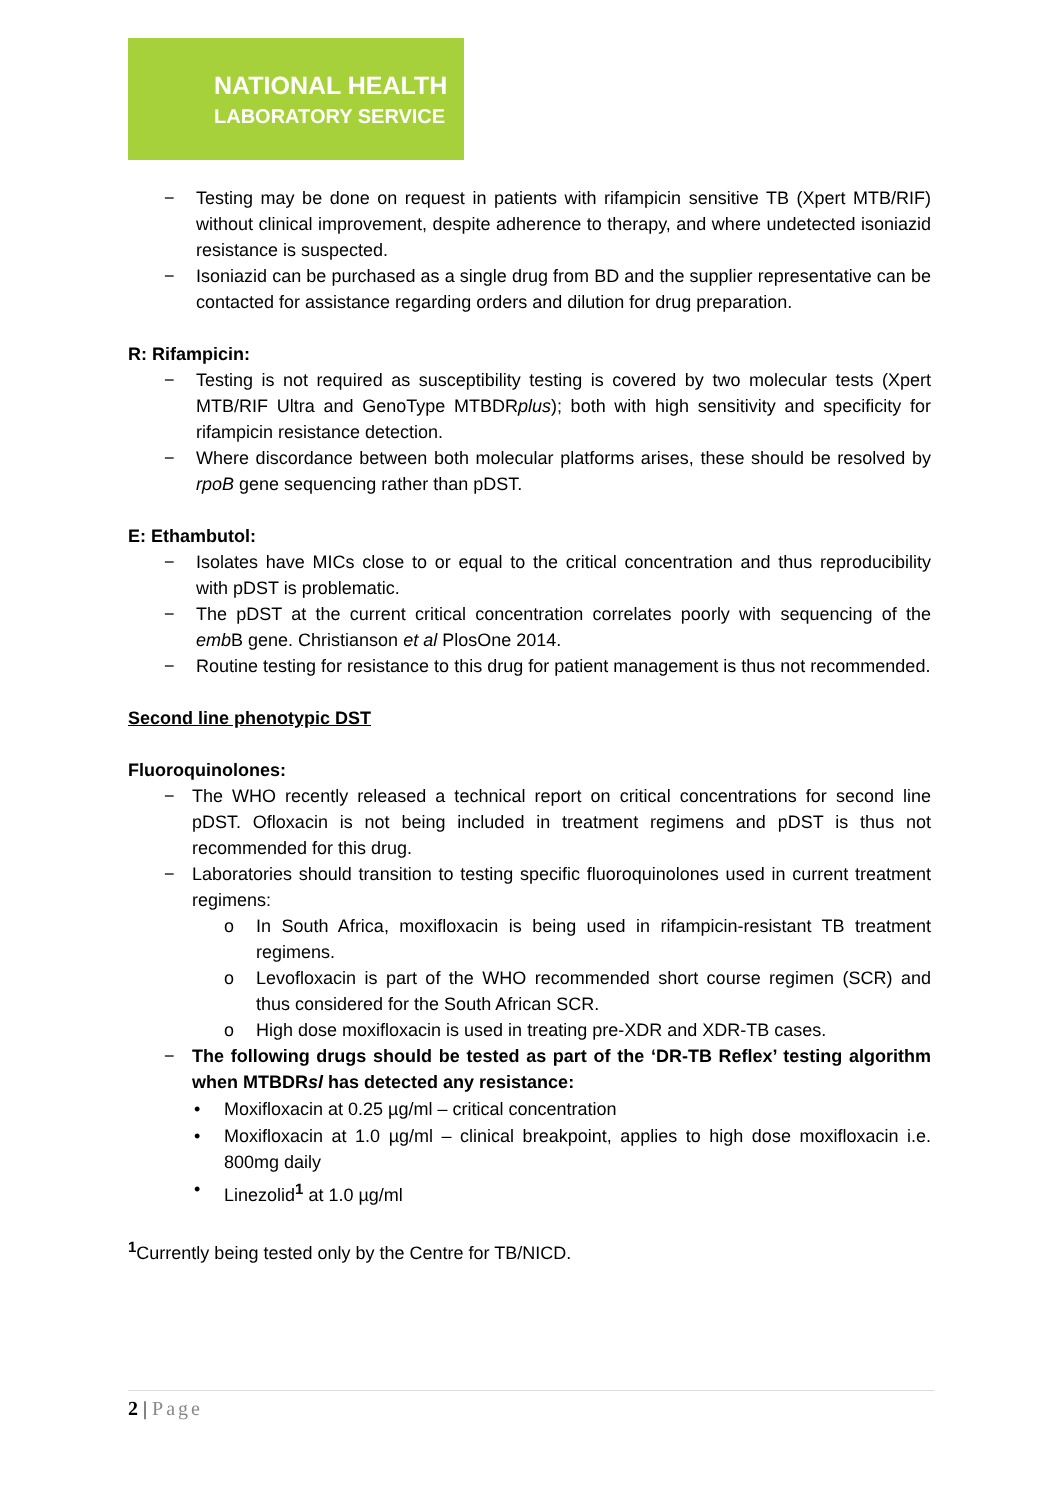NATIONAL HEALTH
LABORATORY SERVICE
− Testing may be done on request in patients with rifampicin sensitive TB (Xpert MTB/RIF) without clinical improvement, despite adherence to therapy, and where undetected isoniazid resistance is suspected.
− Isoniazid can be purchased as a single drug from BD and the supplier representative can be contacted for assistance regarding orders and dilution for drug preparation.
R: Rifampicin:
− Testing is not required as susceptibility testing is covered by two molecular tests (Xpert MTB/RIF Ultra and GenoType MTBDRplus); both with high sensitivity and specificity for rifampicin resistance detection.
− Where discordance between both molecular platforms arises, these should be resolved by rpoB gene sequencing rather than pDST.
E: Ethambutol:
− Isolates have MICs close to or equal to the critical concentration and thus reproducibility with pDST is problematic.
− The pDST at the current critical concentration correlates poorly with sequencing of the emb B gene. Christianson et al PlosOne 2014.
− Routine testing for resistance to this drug for patient management is thus not recommended.
Second line phenotypic DST
Fluoroquinolones:
− The WHO recently released a technical report on critical concentrations for second line pDST. Ofloxacin is not being included in treatment regimens and pDST is thus not recommended for this drug.
− Laboratories should transition to testing specific fluoroquinolones used in current treatment regimens:
o In South Africa, moxifloxacin is being used in rifampicin-resistant TB treatment regimens.
o Levofloxacin is part of the WHO recommended short course regimen (SCR) and thus considered for the South African SCR.
o High dose moxifloxacin is used in treating pre-XDR and XDR-TB cases.
− The following drugs should be tested as part of the ‘DR-TB Reflex’ testing algorithm when MTBDRsl has detected any resistance:
• Moxifloxacin at 0.25 µg/ml – critical concentration
• Moxifloxacin at 1.0 µg/ml – clinical breakpoint, applies to high dose moxifloxacin i.e. 800mg daily
• Linezolid<sup>1</sup> at 1.0 µg/ml
<sup>1</sup> Currently being tested only by the Centre for TB/NICD.
2 | Page